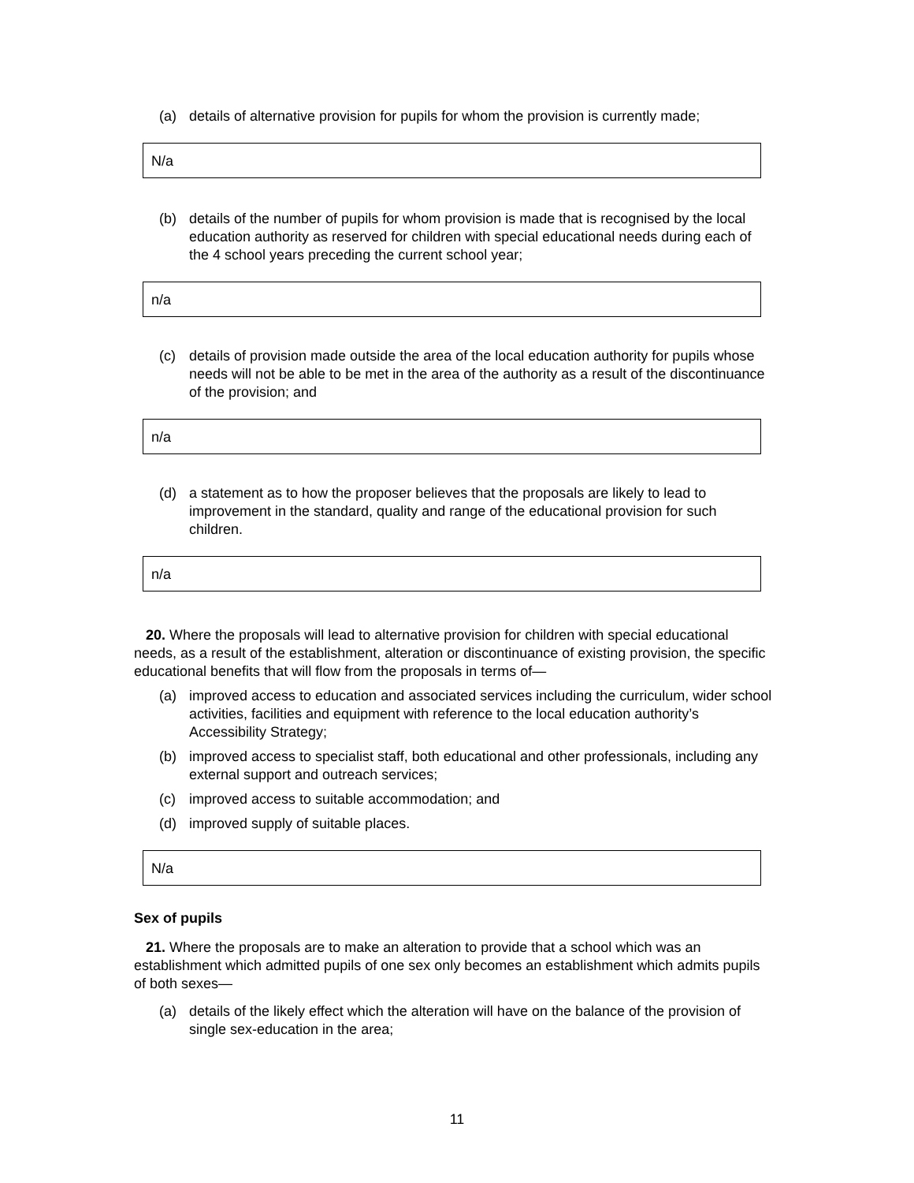(a) details of alternative provision for pupils for whom the provision is currently made;
N/a
(b) details of the number of pupils for whom provision is made that is recognised by the local education authority as reserved for children with special educational needs during each of the 4 school years preceding the current school year;
n/a
(c) details of provision made outside the area of the local education authority for pupils whose needs will not be able to be met in the area of the authority as a result of the discontinuance of the provision; and
n/a
(d) a statement as to how the proposer believes that the proposals are likely to lead to improvement in the standard, quality and range of the educational provision for such children.
n/a
20. Where the proposals will lead to alternative provision for children with special educational needs, as a result of the establishment, alteration or discontinuance of existing provision, the specific educational benefits that will flow from the proposals in terms of—
(a) improved access to education and associated services including the curriculum, wider school activities, facilities and equipment with reference to the local education authority’s Accessibility Strategy;
(b) improved access to specialist staff, both educational and other professionals, including any external support and outreach services;
(c) improved access to suitable accommodation; and
(d) improved supply of suitable places.
N/a
Sex of pupils
21. Where the proposals are to make an alteration to provide that a school which was an establishment which admitted pupils of one sex only becomes an establishment which admits pupils of both sexes—
(a) details of the likely effect which the alteration will have on the balance of the provision of single sex-education in the area;
11